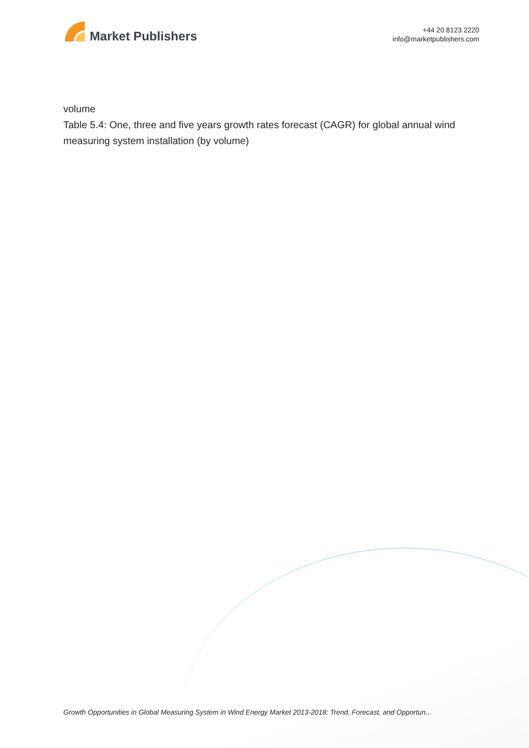Market Publishers
+44 20 8123 2220
info@marketpublishers.com
volume
Table 5.4: One, three and five years growth rates forecast (CAGR) for global annual wind measuring system installation (by volume)
Growth Opportunities in Global Measuring System in Wind Energy Market 2013-2018: Trend, Forecast, and Opportun...